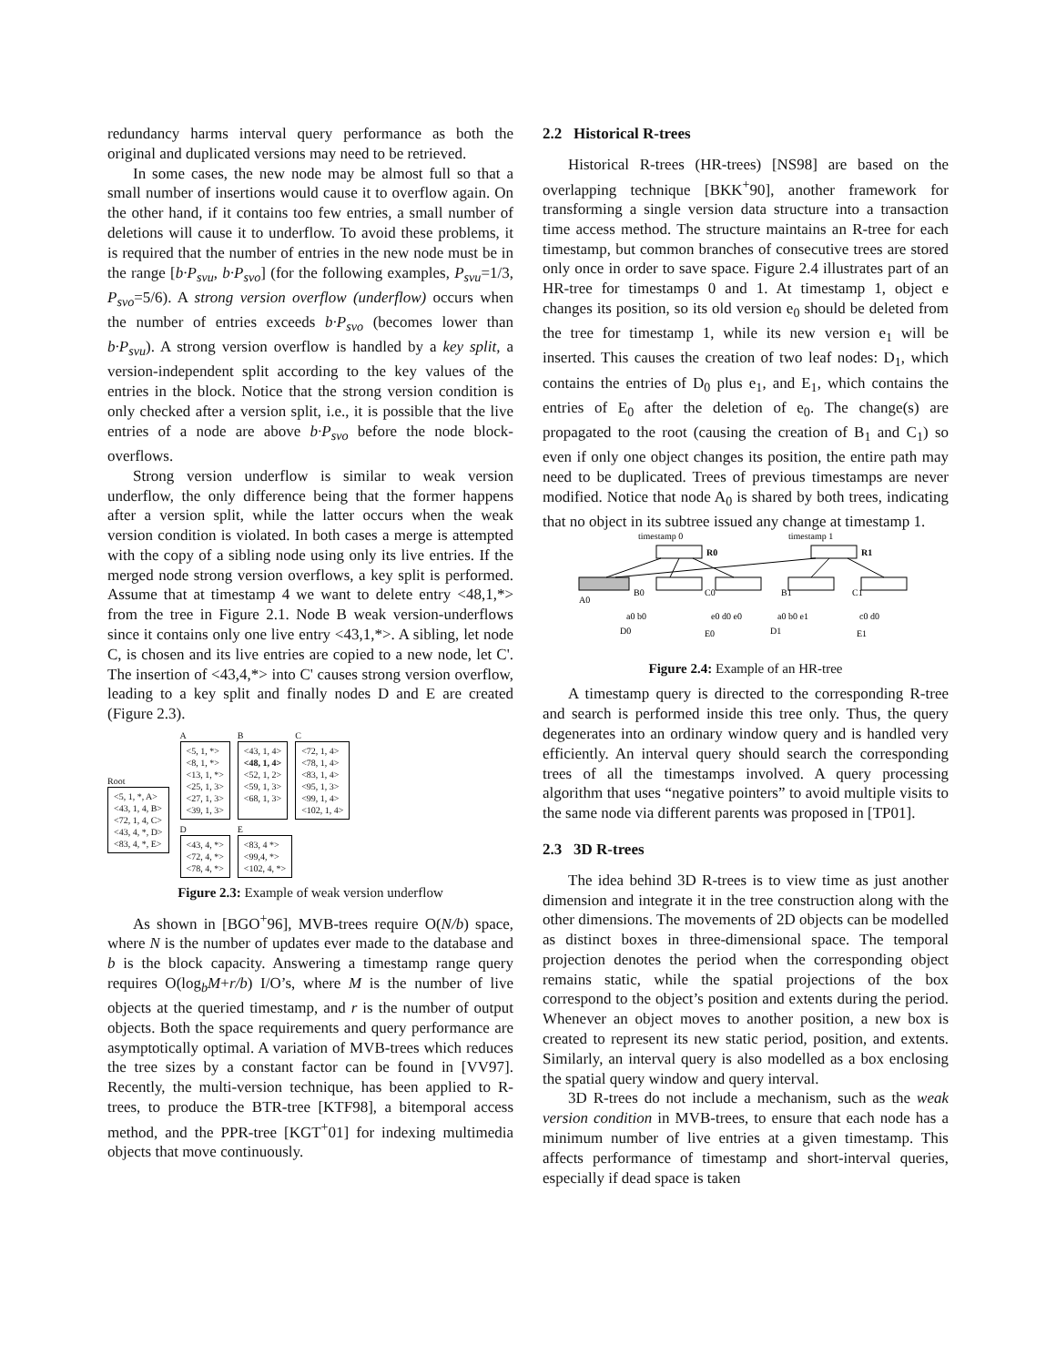redundancy harms interval query performance as both the original and duplicated versions may need to be retrieved.
In some cases, the new node may be almost full so that a small number of insertions would cause it to overflow again. On the other hand, if it contains too few entries, a small number of deletions will cause it to underflow. To avoid these problems, it is required that the number of entries in the new node must be in the range [b·P<sub>svu</sub>, b·P<sub>svo</sub>] (for the following examples, P<sub>svu</sub>=1/3, P<sub>svo</sub>=5/6). A strong version overflow (underflow) occurs when the number of entries exceeds b·P<sub>svo</sub> (becomes lower than b·P<sub>svu</sub>). A strong version overflow is handled by a key split, a version-independent split according to the key values of the entries in the block. Notice that the strong version condition is only checked after a version split, i.e., it is possible that the live entries of a node are above b·P<sub>svo</sub> before the node block-overflows.
Strong version underflow is similar to weak version underflow, the only difference being that the former happens after a version split, while the latter occurs when the weak version condition is violated. In both cases a merge is attempted with the copy of a sibling node using only its live entries. If the merged node strong version overflows, a key split is performed. Assume that at timestamp 4 we want to delete entry <48,1,*> from the tree in Figure 2.1. Node B weak version-underflows since it contains only one live entry <43,1,*>. A sibling, let node C, is chosen and its live entries are copied to a new node, let C'. The insertion of <43,4,*> into C' causes strong version overflow, leading to a key split and finally nodes D and E are created (Figure 2.3).
Root
<5, 1, *, A>
<43, 1, 4, B>
<72, 1, 4, C>
<43, 4, *, D>
<83, 4, *, E>
A
<5, 1, *>
<8, 1, *>
<13, 1, *>
<25, 1, 3>
<27, 1, 3>
<39, 1, 3>
B
<43, 1, 4>
<48, 1, 4>
<52, 1, 2>
<59, 1, 3>
<68, 1, 3>
C
<72, 1, 4>
<78, 1, 4>
<83, 1, 4>
<95, 1, 3>
<99, 1, 4>
<102, 1, 4>
D
<43, 4, *>
<72, 4, *>
<78, 4, *>
E
<83, 4 *>
<99,4, *>
<102, 4, *>
Figure 2.3: Example of weak version underflow
As shown in [BGO<sup>+</sup>96], MVB-trees require O(N/b) space, where N is the number of updates ever made to the database and b is the block capacity. Answering a timestamp range query requires O(log<sub>b</sub>M+r/b) I/O’s, where M is the number of live objects at the queried timestamp, and r is the number of output objects. Both the space requirements and query performance are asymptotically optimal. A variation of MVB-trees which reduces the tree sizes by a constant factor can be found in [VV97]. Recently, the multi-version technique, has been applied to R-trees, to produce the BTR-tree [KTF98], a bitemporal access method, and the PPR-tree [KGT<sup>+</sup>01] for indexing multimedia objects that move continuously.
2.2 Historical R-trees
Historical R-trees (HR-trees) [NS98] are based on the overlapping technique [BKK<sup>+</sup>90], another framework for transforming a single version data structure into a transaction time access method. The structure maintains an R-tree for each timestamp, but common branches of consecutive trees are stored only once in order to save space. Figure 2.4 illustrates part of an HR-tree for timestamps 0 and 1. At timestamp 1, object e changes its position, so its old version e<sub>0</sub> should be deleted from the tree for timestamp 1, while its new version e<sub>1</sub> will be inserted. This causes the creation of two leaf nodes: D<sub>1</sub>, which contains the entries of D<sub>0</sub> plus e<sub>1</sub>, and E<sub>1</sub>, which contains the entries of E<sub>0</sub> after the deletion of e<sub>0</sub>. The change(s) are propagated to the root (causing the creation of B<sub>1</sub> and C<sub>1</sub>) so even if only one object changes its position, the entire path may need to be duplicated. Trees of previous timestamps are never modified. Notice that node A<sub>0</sub> is shared by both trees, indicating that no object in its subtree issued any change at timestamp 1.
timestamp 0
timestamp 1
R0
R1
A0
B0
C0
B1
C1
a0 b0
e0 d0 e0
a0 b0 e1
c0 d0
D0
E0
D1
E1
Figure 2.4: Example of an HR-tree
A timestamp query is directed to the corresponding R-tree and search is performed inside this tree only. Thus, the query degenerates into an ordinary window query and is handled very efficiently. An interval query should search the corresponding trees of all the timestamps involved. A query processing algorithm that uses “negative pointers” to avoid multiple visits to the same node via different parents was proposed in [TP01].
2.3 3D R-trees
The idea behind 3D R-trees is to view time as just another dimension and integrate it in the tree construction along with the other dimensions. The movements of 2D objects can be modelled as distinct boxes in three-dimensional space. The temporal projection denotes the period when the corresponding object remains static, while the spatial projections of the box correspond to the object’s position and extents during the period. Whenever an object moves to another position, a new box is created to represent its new static period, position, and extents. Similarly, an interval query is also modelled as a box enclosing the spatial query window and query interval.
3D R-trees do not include a mechanism, such as the weak version condition in MVB-trees, to ensure that each node has a minimum number of live entries at a given timestamp. This affects performance of timestamp and short-interval queries, especially if dead space is taken